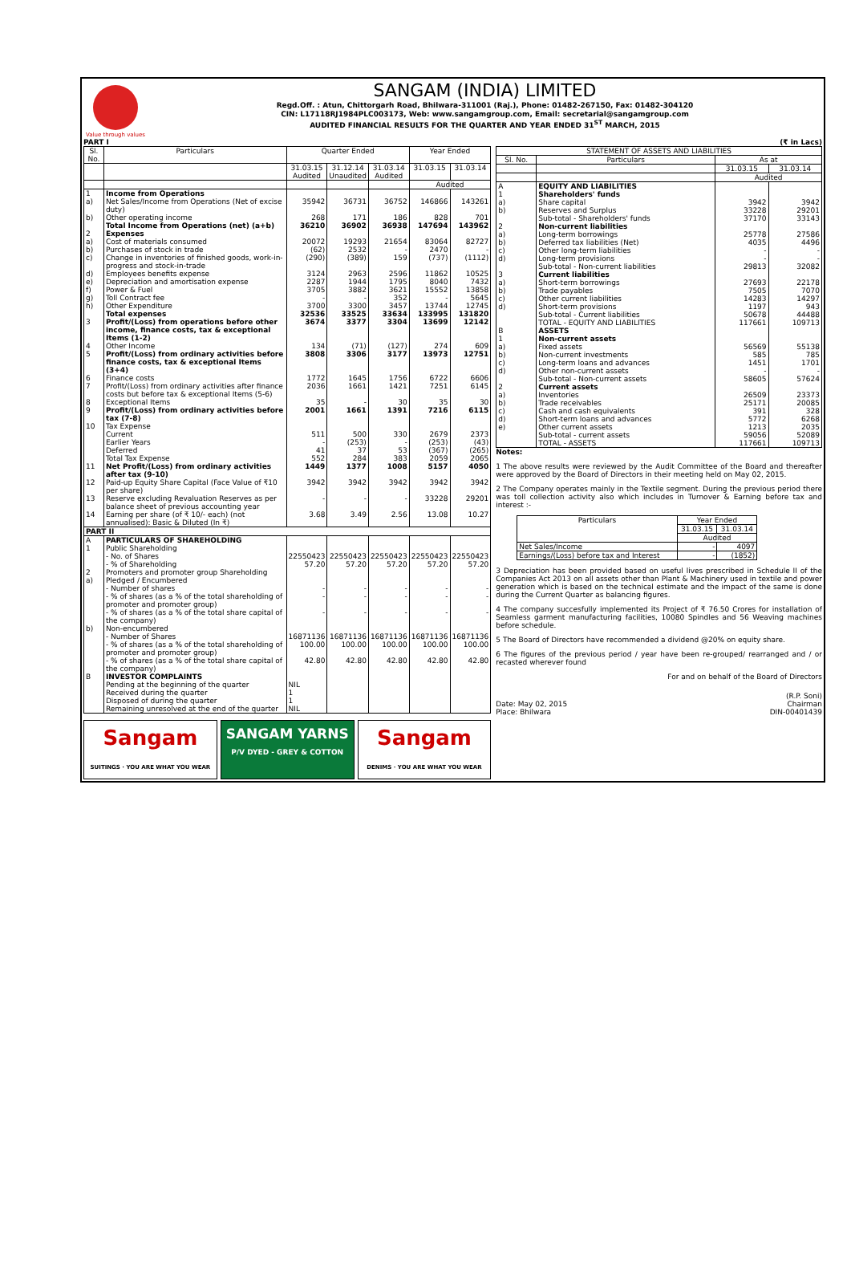Value through values
SANGAM (INDIA) LIMITED
Regd.Off. : Atun, Chittorgarh Road, Bhilwara-311001 (Raj.), Phone: 01482-267150, Fax: 01482-304120
CIN: L17118RJ1984PLC003173, Web: www.sangamgroup.com, Email: secretarial@sangamgroup.com
AUDITED FINANCIAL RESULTS FOR THE QUARTER AND YEAR ENDED 31<sup>ST</sup> MARCH, 2015
PART I (₹ in Lacs)
| Sl. No. | Particulars | Quarter Ended | | | Year Ended | |
| --- | --- | --- | --- | --- | --- | --- |
| | | 31.03.15 Audited | 31.12.14 Unaudited | 31.03.14 Audited | 31.03.15 | 31.03.14 |
| | | | | | Audited | |
| 1 | Income from Operations | | | | | |
| a) | Net Sales/Income from Operations (Net of excise duty) | 35942 | 36731 | 36752 | 146866 | 143261 |
| b) | Other operating income | 268 | 171 | 186 | 828 | 701 |
| | Total Income from Operations (net) (a+b) | 36210 | 36902 | 36938 | 147694 | 143962 |
| 2 | Expenses | | | | | |
| a) | Cost of materials consumed | 20072 | 19293 | 21654 | 83064 | 82727 |
| b) | Purchases of stock in trade | (62) | 2532 | - | 2470 | - |
| c) | Change in inventories of finished goods, work-in-progress and stock-in-trade | (290) | (389) | 159 | (737) | (1112) |
| d) | Employees benefits expense | 3124 | 2963 | 2596 | 11862 | 10525 |
| e) | Depreciation and amortisation expense | 2287 | 1944 | 1795 | 8040 | 7432 |
| f) | Power & Fuel | 3705 | 3882 | 3621 | 15552 | 13858 |
| g) | Toll Contract fee | - | - | 352 | - | 5645 |
| h) | Other Expenditure | 3700 | 3300 | 3457 | 13744 | 12745 |
| | Total expenses | 32536 | 33525 | 33634 | 133995 | 131820 |
| 3 | Profit/(Loss) from operations before other income, finance costs, tax & exceptional Items (1-2) | 3674 | 3377 | 3304 | 13699 | 12142 |
| 4 | Other Income | 134 | (71) | (127) | 274 | 609 |
| 5 | Profit/(Loss) from ordinary activities before finance costs, tax & exceptional Items (3+4) | 3808 | 3306 | 3177 | 13973 | 12751 |
| 6 | Finance costs | 1772 | 1645 | 1756 | 6722 | 6606 |
| 7 | Profit/(Loss) from ordinary activities after finance costs but before tax & exceptional Items (5-6) | 2036 | 1661 | 1421 | 7251 | 6145 |
| 8 | Exceptional Items | 35 | - | 30 | 35 | 30 |
| 9 | Profit/(Loss) from ordinary activities before tax (7-8) | 2001 | 1661 | 1391 | 7216 | 6115 |
| 10 | Tax Expense | | | | | |
| | Current | 511 | 500 | 330 | 2679 | 2373 |
| | Earlier Years | - | (253) | - | (253) | (43) |
| | Deferred | 41 | 37 | 53 | (367) | (265) |
| | Total Tax Expense | 552 | 284 | 383 | 2059 | 2065 |
| 11 | Net Profit/(Loss) from ordinary activities after tax (9-10) | 1449 | 1377 | 1008 | 5157 | 4050 |
| 12 | Paid-up Equity Share Capital (Face Value of ₹10 per share) | 3942 | 3942 | 3942 | 3942 | 3942 |
| 13 | Reserve excluding Revaluation Reserves as per balance sheet of previous accounting year | - | - | - | 33228 | 29201 |
| 14 | Earning per share (of ₹ 10/- each) (not annualised): Basic & Diluted (In ₹) | 3.68 | 3.49 | 2.56 | 13.08 | 10.27 |
| PART II | | | | | | |
| A | PARTICULARS OF SHAREHOLDING | | | | | |
| 1 | Public Shareholding | | | | | |
| | - No. of Shares | 22550423 | 22550423 | 22550423 | 22550423 | 22550423 |
| | - % of Shareholding | 57.20 | 57.20 | 57.20 | 57.20 | 57.20 |
| 2 | Promoters and promoter group Shareholding | | | | | |
| a) | Pledged / Encumbered | | | | | |
| | - Number of shares | - | - | - | - | - |
| | - % of shares (as a % of the total shareholding of promoter and promoter group) | - | - | - | - | - |
| | - % of shares (as a % of the total share capital of the company) | - | - | - | - | - |
| b) | Non-encumbered | | | | | |
| | - Number of Shares | 16871136 | 16871136 | 16871136 | 16871136 | 16871136 |
| | - % of shares (as a % of the total shareholding of promoter and promoter group) | 100.00 | 100.00 | 100.00 | 100.00 | 100.00 |
| | - % of shares (as a % of the total share capital of the company) | 42.80 | 42.80 | 42.80 | 42.80 | 42.80 |
| B | INVESTOR COMPLAINTS | | | | | |
| | Pending at the beginning of the quarter | NIL | | | | |
| | Received during the quarter | 1 | | | | |
| | Disposed of during the quarter | 1 | | | | |
| | Remaining unresolved at the end of the quarter | NIL | | | | |
Sangam
SUITINGS · YOU ARE WHAT YOU WEAR
SANGAM YARNS
P/V DYED - GREY & COTTON
Sangam
DENIMS · YOU ARE WHAT YOU WEAR
| STATEMENT OF ASSETS AND LIABILITIES | | | |
| --- | --- | --- | --- |
| Sl. No. | Particulars | As at | |
| | | 31.03.15 | 31.03.14 |
| | | Audited | |
| A | EQUITY AND LIABILITIES | | |
| 1 | Shareholders' funds | | |
| a) | Share capital | 3942 | 3942 |
| b) | Reserves and Surplus | 33228 | 29201 |
| | Sub-total - Shareholders' funds | 37170 | 33143 |
| 2 | Non-current liabilities | | |
| a) | Long-term borrowings | 25778 | 27586 |
| b) | Deferred tax liabilities (Net) | 4035 | 4496 |
| c) | Other long-term liabilities | - | - |
| d) | Long-term provisions | - | - |
| | Sub-total - Non-current liabilities | 29813 | 32082 |
| 3 | Current liabilities | | |
| a) | Short-term borrowings | 27693 | 22178 |
| b) | Trade payables | 7505 | 7070 |
| c) | Other current liabilities | 14283 | 14297 |
| d) | Short-term provisions | 1197 | 943 |
| | Sub-total - Current liabilities | 50678 | 44488 |
| | TOTAL - EQUITY AND LIABILITIES | 117661 | 109713 |
| B | ASSETS | | |
| 1 | Non-current assets | | |
| a) | Fixed assets | 56569 | 55138 |
| b) | Non-current investments | 585 | 785 |
| c) | Long-term loans and advances | 1451 | 1701 |
| d) | Other non-current assets | - | - |
| | Sub-total - Non-current assets | 58605 | 57624 |
| 2 | Current assets | | |
| a) | Inventories | 26509 | 23373 |
| b) | Trade receivables | 25171 | 20085 |
| c) | Cash and cash equivalents | 391 | 328 |
| d) | Short-term loans and advances | 5772 | 6268 |
| e) | Other current assets | 1213 | 2035 |
| | Sub-total - current assets | 59056 | 52089 |
| | TOTAL - ASSETS | 117661 | 109713 |
Notes:
1 The above results were reviewed by the Audit Committee of the Board and thereafter were approved by the Board of Directors in their meeting held on May 02, 2015.
2 The Company operates mainly in the Textile segment. During the previous period there was toll collection activity also which includes in Turnover & Earning before tax and interest :-
| Particulars | Year Ended | |
| --- | --- | --- |
| | 31.03.15 | 31.03.14 |
| | Audited | |
| Net Sales/Income | - | 4097 |
| Earnings/(Loss) before tax and Interest | - | (1852) |
3 Depreciation has been provided based on useful lives prescribed in Schedule II of the Companies Act 2013 on all assets other than Plant & Machinery used in textile and power generation which is based on the technical estimate and the impact of the same is done during the Current Quarter as balancing figures.
4 The company succesfully implemented its Project of ₹ 76.50 Crores for installation of Seamless garment manufacturing facilities, 10080 Spindles and 56 Weaving machines before schedule.
5 The Board of Directors have recommended a dividend @20% on equity share.
6 The figures of the previous period / year have been re-grouped/ rearranged and / or recasted wherever found
For and on behalf of the Board of Directors
Date: May 02, 2015
Place: Bhilwara
(R.P. Soni)
Chairman
DIN-00401439